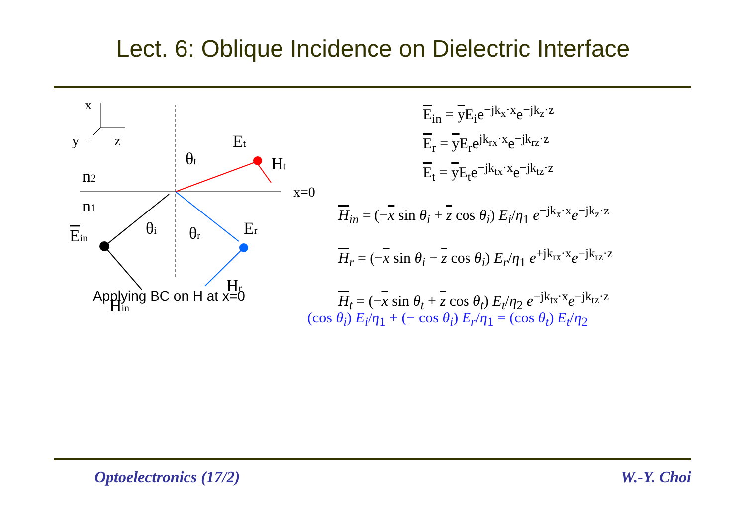Lect. 6: Oblique Incidence on Dielectric Interface
x
y
z
n2
n1
x=0
Ein
Hin
Et
Ht
Er
Hr
θt
θi
θr
E<sub>in</sub> = y E<sub>i</sub>e<sup>−jk<sub>x</sub>·x</sup>e<sup>−jk<sub>z</sub>·z</sup>
E<sub>r</sub> = y E<sub>r</sub>e<sup>jk<sub>rx</sub>·x</sup>e<sup>−jk<sub>rz</sub>·z</sup>
E<sub>t</sub> = y E<sub>t</sub>e<sup>−jk<sub>tx</sub>·x</sup>e<sup>−jk<sub>tz</sub>·z</sup>
H<sub>in</sub> = (−x sin θ<sub>i</sub> + z cos θ<sub>i</sub>) E<sub>i</sub>/η<sub>1</sub> e<sup>−jk<sub>x</sub>·x</sup>e<sup>−jk<sub>z</sub>·z</sup>
H<sub>r</sub> = (−x sin θ<sub>i</sub> − z cos θ<sub>i</sub>) E<sub>r</sub>/η<sub>1</sub> e<sup>+jk<sub>rx</sub>·x</sup>e<sup>−jk<sub>rz</sub>·z</sup>
H<sub>t</sub> = (−x sin θ<sub>t</sub> + z cos θ<sub>t</sub>) E<sub>t</sub>/η<sub>2</sub> e<sup>−jk<sub>tx</sub>·x</sup>e<sup>−jk<sub>tz</sub>·z</sup>
Applying BC on H at x=0
(cos θ<sub>i</sub>) E<sub>i</sub>/η<sub>1</sub> + (− cos θ<sub>i</sub>) E<sub>r</sub>/η<sub>1</sub> = (cos θ<sub>t</sub>) E<sub>t</sub>/η<sub>2</sub>
Optoelectronics (17/2) W.-Y. Choi